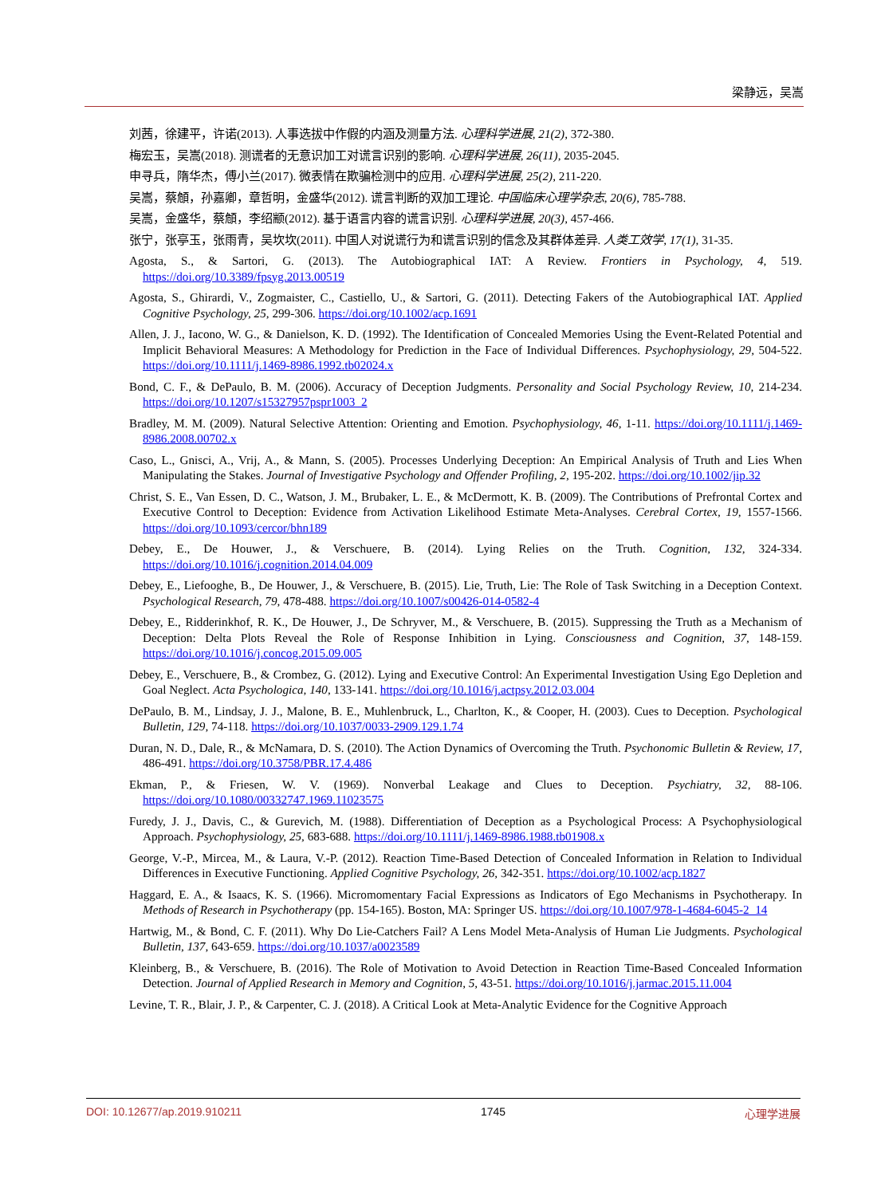梁静远，吴嵩
刘茜，徐建平，许诺(2013). 人事选拔中作假的内涵及测量方法. 心理科学进展, 21(2), 372-380.
梅宏玉，吴嵩(2018). 测谎者的无意识加工对谎言识别的影响. 心理科学进展, 26(11), 2035-2045.
申寻兵，隋华杰，傅小兰(2017). 微表情在欺骗检测中的应用. 心理科学进展, 25(2), 211-220.
吴嵩，蔡頠，孙嘉卿，章哲明，金盛华(2012). 谎言判断的双加工理论. 中国临床心理学杂志, 20(6), 785-788.
吴嵩，金盛华，蔡頠，李绍颛(2012). 基于语言内容的谎言识别. 心理科学进展, 20(3), 457-466.
张宁，张亭玉，张雨青，吴坎坎(2011). 中国人对说谎行为和谎言识别的信念及其群体差异. 人类工效学, 17(1), 31-35.
Agosta, S., & Sartori, G. (2013). The Autobiographical IAT: A Review. Frontiers in Psychology, 4, 519. https://doi.org/10.3389/fpsyg.2013.00519
Agosta, S., Ghirardi, V., Zogmaister, C., Castiello, U., & Sartori, G. (2011). Detecting Fakers of the Autobiographical IAT. Applied Cognitive Psychology, 25, 299-306. https://doi.org/10.1002/acp.1691
Allen, J. J., Iacono, W. G., & Danielson, K. D. (1992). The Identification of Concealed Memories Using the Event-Related Potential and Implicit Behavioral Measures: A Methodology for Prediction in the Face of Individual Differences. Psychophysiology, 29, 504-522. https://doi.org/10.1111/j.1469-8986.1992.tb02024.x
Bond, C. F., & DePaulo, B. M. (2006). Accuracy of Deception Judgments. Personality and Social Psychology Review, 10, 214-234. https://doi.org/10.1207/s15327957pspr1003_2
Bradley, M. M. (2009). Natural Selective Attention: Orienting and Emotion. Psychophysiology, 46, 1-11. https://doi.org/10.1111/j.1469-8986.2008.00702.x
Caso, L., Gnisci, A., Vrij, A., & Mann, S. (2005). Processes Underlying Deception: An Empirical Analysis of Truth and Lies When Manipulating the Stakes. Journal of Investigative Psychology and Offender Profiling, 2, 195-202. https://doi.org/10.1002/jip.32
Christ, S. E., Van Essen, D. C., Watson, J. M., Brubaker, L. E., & McDermott, K. B. (2009). The Contributions of Prefrontal Cortex and Executive Control to Deception: Evidence from Activation Likelihood Estimate Meta-Analyses. Cerebral Cortex, 19, 1557-1566. https://doi.org/10.1093/cercor/bhn189
Debey, E., De Houwer, J., & Verschuere, B. (2014). Lying Relies on the Truth. Cognition, 132, 324-334. https://doi.org/10.1016/j.cognition.2014.04.009
Debey, E., Liefooghe, B., De Houwer, J., & Verschuere, B. (2015). Lie, Truth, Lie: The Role of Task Switching in a Deception Context. Psychological Research, 79, 478-488. https://doi.org/10.1007/s00426-014-0582-4
Debey, E., Ridderinkhof, R. K., De Houwer, J., De Schryver, M., & Verschuere, B. (2015). Suppressing the Truth as a Mechanism of Deception: Delta Plots Reveal the Role of Response Inhibition in Lying. Consciousness and Cognition, 37, 148-159. https://doi.org/10.1016/j.concog.2015.09.005
Debey, E., Verschuere, B., & Crombez, G. (2012). Lying and Executive Control: An Experimental Investigation Using Ego Depletion and Goal Neglect. Acta Psychologica, 140, 133-141. https://doi.org/10.1016/j.actpsy.2012.03.004
DePaulo, B. M., Lindsay, J. J., Malone, B. E., Muhlenbruck, L., Charlton, K., & Cooper, H. (2003). Cues to Deception. Psychological Bulletin, 129, 74-118. https://doi.org/10.1037/0033-2909.129.1.74
Duran, N. D., Dale, R., & McNamara, D. S. (2010). The Action Dynamics of Overcoming the Truth. Psychonomic Bulletin & Review, 17, 486-491. https://doi.org/10.3758/PBR.17.4.486
Ekman, P., & Friesen, W. V. (1969). Nonverbal Leakage and Clues to Deception. Psychiatry, 32, 88-106. https://doi.org/10.1080/00332747.1969.11023575
Furedy, J. J., Davis, C., & Gurevich, M. (1988). Differentiation of Deception as a Psychological Process: A Psychophysiological Approach. Psychophysiology, 25, 683-688. https://doi.org/10.1111/j.1469-8986.1988.tb01908.x
George, V.-P., Mircea, M., & Laura, V.-P. (2012). Reaction Time-Based Detection of Concealed Information in Relation to Individual Differences in Executive Functioning. Applied Cognitive Psychology, 26, 342-351. https://doi.org/10.1002/acp.1827
Haggard, E. A., & Isaacs, K. S. (1966). Micromomentary Facial Expressions as Indicators of Ego Mechanisms in Psychotherapy. In Methods of Research in Psychotherapy (pp. 154-165). Boston, MA: Springer US. https://doi.org/10.1007/978-1-4684-6045-2_14
Hartwig, M., & Bond, C. F. (2011). Why Do Lie-Catchers Fail? A Lens Model Meta-Analysis of Human Lie Judgments. Psychological Bulletin, 137, 643-659. https://doi.org/10.1037/a0023589
Kleinberg, B., & Verschuere, B. (2016). The Role of Motivation to Avoid Detection in Reaction Time-Based Concealed Information Detection. Journal of Applied Research in Memory and Cognition, 5, 43-51. https://doi.org/10.1016/j.jarmac.2015.11.004
Levine, T. R., Blair, J. P., & Carpenter, C. J. (2018). A Critical Look at Meta-Analytic Evidence for the Cognitive Approach
DOI: 10.12677/ap.2019.910211 1745 心理学进展